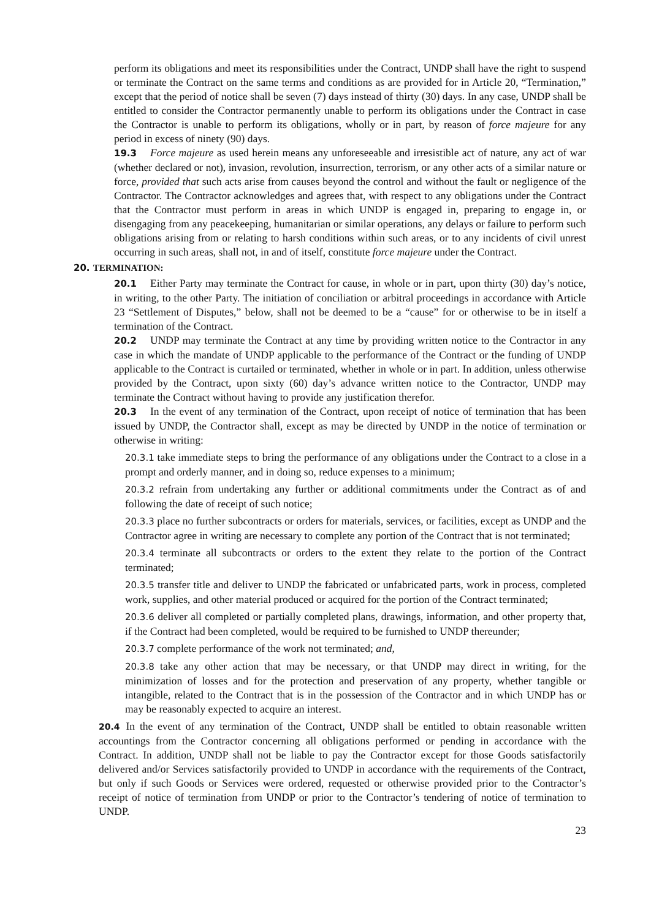perform its obligations and meet its responsibilities under the Contract, UNDP shall have the right to suspend or terminate the Contract on the same terms and conditions as are provided for in Article 20, “Termination,” except that the period of notice shall be seven (7) days instead of thirty (30) days. In any case, UNDP shall be entitled to consider the Contractor permanently unable to perform its obligations under the Contract in case the Contractor is unable to perform its obligations, wholly or in part, by reason of force majeure for any period in excess of ninety (90) days.
19.3 Force majeure as used herein means any unforeseeable and irresistible act of nature, any act of war (whether declared or not), invasion, revolution, insurrection, terrorism, or any other acts of a similar nature or force, provided that such acts arise from causes beyond the control and without the fault or negligence of the Contractor. The Contractor acknowledges and agrees that, with respect to any obligations under the Contract that the Contractor must perform in areas in which UNDP is engaged in, preparing to engage in, or disengaging from any peacekeeping, humanitarian or similar operations, any delays or failure to perform such obligations arising from or relating to harsh conditions within such areas, or to any incidents of civil unrest occurring in such areas, shall not, in and of itself, constitute force majeure under the Contract.
20. TERMINATION:
20.1 Either Party may terminate the Contract for cause, in whole or in part, upon thirty (30) day’s notice, in writing, to the other Party. The initiation of conciliation or arbitral proceedings in accordance with Article 23 “Settlement of Disputes,” below, shall not be deemed to be a “cause” for or otherwise to be in itself a termination of the Contract.
20.2 UNDP may terminate the Contract at any time by providing written notice to the Contractor in any case in which the mandate of UNDP applicable to the performance of the Contract or the funding of UNDP applicable to the Contract is curtailed or terminated, whether in whole or in part. In addition, unless otherwise provided by the Contract, upon sixty (60) day’s advance written notice to the Contractor, UNDP may terminate the Contract without having to provide any justification therefor.
20.3 In the event of any termination of the Contract, upon receipt of notice of termination that has been issued by UNDP, the Contractor shall, except as may be directed by UNDP in the notice of termination or otherwise in writing:
20.3.1 take immediate steps to bring the performance of any obligations under the Contract to a close in a prompt and orderly manner, and in doing so, reduce expenses to a minimum;
20.3.2 refrain from undertaking any further or additional commitments under the Contract as of and following the date of receipt of such notice;
20.3.3 place no further subcontracts or orders for materials, services, or facilities, except as UNDP and the Contractor agree in writing are necessary to complete any portion of the Contract that is not terminated;
20.3.4 terminate all subcontracts or orders to the extent they relate to the portion of the Contract terminated;
20.3.5 transfer title and deliver to UNDP the fabricated or unfabricated parts, work in process, completed work, supplies, and other material produced or acquired for the portion of the Contract terminated;
20.3.6 deliver all completed or partially completed plans, drawings, information, and other property that, if the Contract had been completed, would be required to be furnished to UNDP thereunder;
20.3.7 complete performance of the work not terminated; and,
20.3.8 take any other action that may be necessary, or that UNDP may direct in writing, for the minimization of losses and for the protection and preservation of any property, whether tangible or intangible, related to the Contract that is in the possession of the Contractor and in which UNDP has or may be reasonably expected to acquire an interest.
20.4 In the event of any termination of the Contract, UNDP shall be entitled to obtain reasonable written accountings from the Contractor concerning all obligations performed or pending in accordance with the Contract. In addition, UNDP shall not be liable to pay the Contractor except for those Goods satisfactorily delivered and/or Services satisfactorily provided to UNDP in accordance with the requirements of the Contract, but only if such Goods or Services were ordered, requested or otherwise provided prior to the Contractor’s receipt of notice of termination from UNDP or prior to the Contractor’s tendering of notice of termination to UNDP.
23